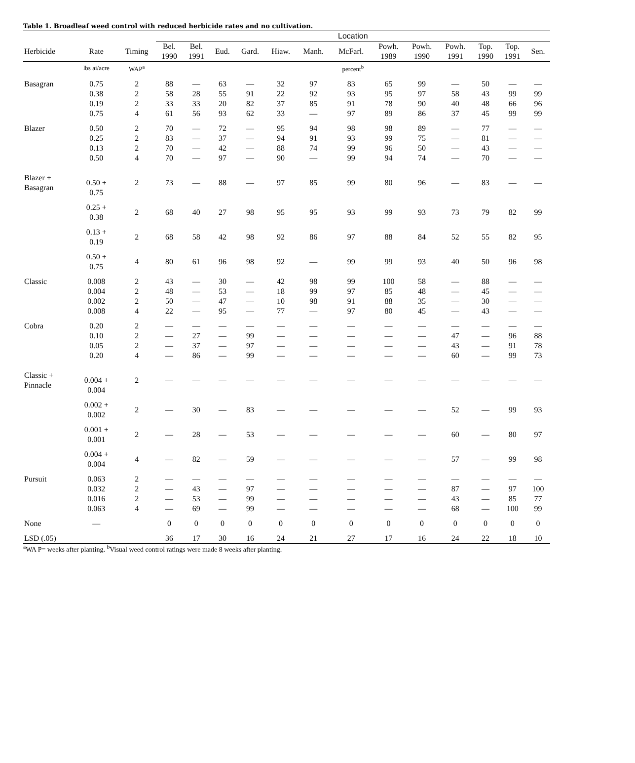Table 1. Broadleaf weed control with reduced herbicide rates and no cultivation.
| | | | Location | | | | | | | | | | | | |
| --- | --- | --- | --- | --- | --- | --- | --- | --- | --- | --- | --- | --- | --- | --- | --- |
| Herbicide | Rate | Timing | Bel. 1990 | Bel. 1991 | Eud. | Gard. | Hiaw. | Manh. | McFarl. | Powh. 1989 | Powh. 1990 | Powh. 1991 | Top. 1990 | Top. 1991 | Sen. |
| | lbs ai/acre | WAP<sup>a</sup> | percent<sup>b</sup> | | | | | | | | | | | | |
| Basagran | 0.75 | 2 | 88 | — | 63 | — | 32 | 97 | 83 | 65 | 99 | — | 50 | — | — |
| | 0.38 | 2 | 58 | 28 | 55 | 91 | 22 | 92 | 93 | 95 | 97 | 58 | 43 | 99 | 99 |
| | 0.19 | 2 | 33 | 33 | 20 | 82 | 37 | 85 | 91 | 78 | 90 | 40 | 48 | 66 | 96 |
| | 0.75 | 4 | 61 | 56 | 93 | 62 | 33 | — | 97 | 89 | 86 | 37 | 45 | 99 | 99 |
| Blazer | 0.50 | 2 | 70 | — | 72 | — | 95 | 94 | 98 | 98 | 89 | — | 77 | — | — |
| | 0.25 | 2 | 83 | — | 37 | — | 94 | 91 | 93 | 99 | 75 | — | 81 | — | — |
| | 0.13 | 2 | 70 | — | 42 | — | 88 | 74 | 99 | 96 | 50 | — | 43 | — | — |
| | 0.50 | 4 | 70 | — | 97 | — | 90 | — | 99 | 94 | 74 | — | 70 | — | — |
| Blazer + Basagran | 0.50 + 0.75 | 2 | 73 | — | 88 | — | 97 | 85 | 99 | 80 | 96 | — | 83 | — | — |
| | 0.25 + 0.38 | 2 | 68 | 40 | 27 | 98 | 95 | 95 | 93 | 99 | 93 | 73 | 79 | 82 | 99 |
| | 0.13 + 0.19 | 2 | 68 | 58 | 42 | 98 | 92 | 86 | 97 | 88 | 84 | 52 | 55 | 82 | 95 |
| | 0.50 + 0.75 | 4 | 80 | 61 | 96 | 98 | 92 | — | 99 | 99 | 93 | 40 | 50 | 96 | 98 |
| Classic | 0.008 | 2 | 43 | — | 30 | — | 42 | 98 | 99 | 100 | 58 | — | 88 | — | — |
| | 0.004 | 2 | 48 | — | 53 | — | 18 | 99 | 97 | 85 | 48 | — | 45 | — | — |
| | 0.002 | 2 | 50 | — | 47 | — | 10 | 98 | 91 | 88 | 35 | — | 30 | — | — |
| | 0.008 | 4 | 22 | — | 95 | — | 77 | — | 97 | 80 | 45 | — | 43 | — | — |
| Cobra | 0.20 | 2 | — | — | — | — | — | — | — | — | — | — | — | — | — |
| | 0.10 | 2 | — | 27 | — | 99 | — | — | — | — | — | 47 | — | 96 | 88 |
| | 0.05 | 2 | — | 37 | — | 97 | — | — | — | — | — | 43 | — | 91 | 78 |
| | 0.20 | 4 | — | 86 | — | 99 | — | — | — | — | — | 60 | — | 99 | 73 |
| Classic + Pinnacle | 0.004 + 0.004 | 2 | — | — | — | — | — | — | — | — | — | — | — | — | — |
| | 0.002 + 0.002 | 2 | — | 30 | — | 83 | — | — | — | — | — | 52 | — | 99 | 93 |
| | 0.001 + 0.001 | 2 | — | 28 | — | 53 | — | — | — | — | — | 60 | — | 80 | 97 |
| | 0.004 + 0.004 | 4 | — | 82 | — | 59 | — | — | — | — | — | 57 | — | 99 | 98 |
| Pursuit | 0.063 | 2 | — | — | — | — | — | — | — | — | — | — | — | — | — |
| | 0.032 | 2 | — | 43 | — | 97 | — | — | — | — | — | 87 | — | 97 | 100 |
| | 0.016 | 2 | — | 53 | — | 99 | — | — | — | — | — | 43 | — | 85 | 77 |
| | 0.063 | 4 | — | 69 | — | 99 | — | — | — | — | — | 68 | — | 100 | 99 |
| None | — | | 0 | 0 | 0 | 0 | 0 | 0 | 0 | 0 | 0 | 0 | 0 | 0 | 0 |
| LSD (.05) | | | 36 | 17 | 30 | 16 | 24 | 21 | 27 | 17 | 16 | 24 | 22 | 18 | 10 |
<sup>a</sup> WA P= weeks after planting. <sup>b</sup>Visual weed control ratings were made 8 weeks after planting.